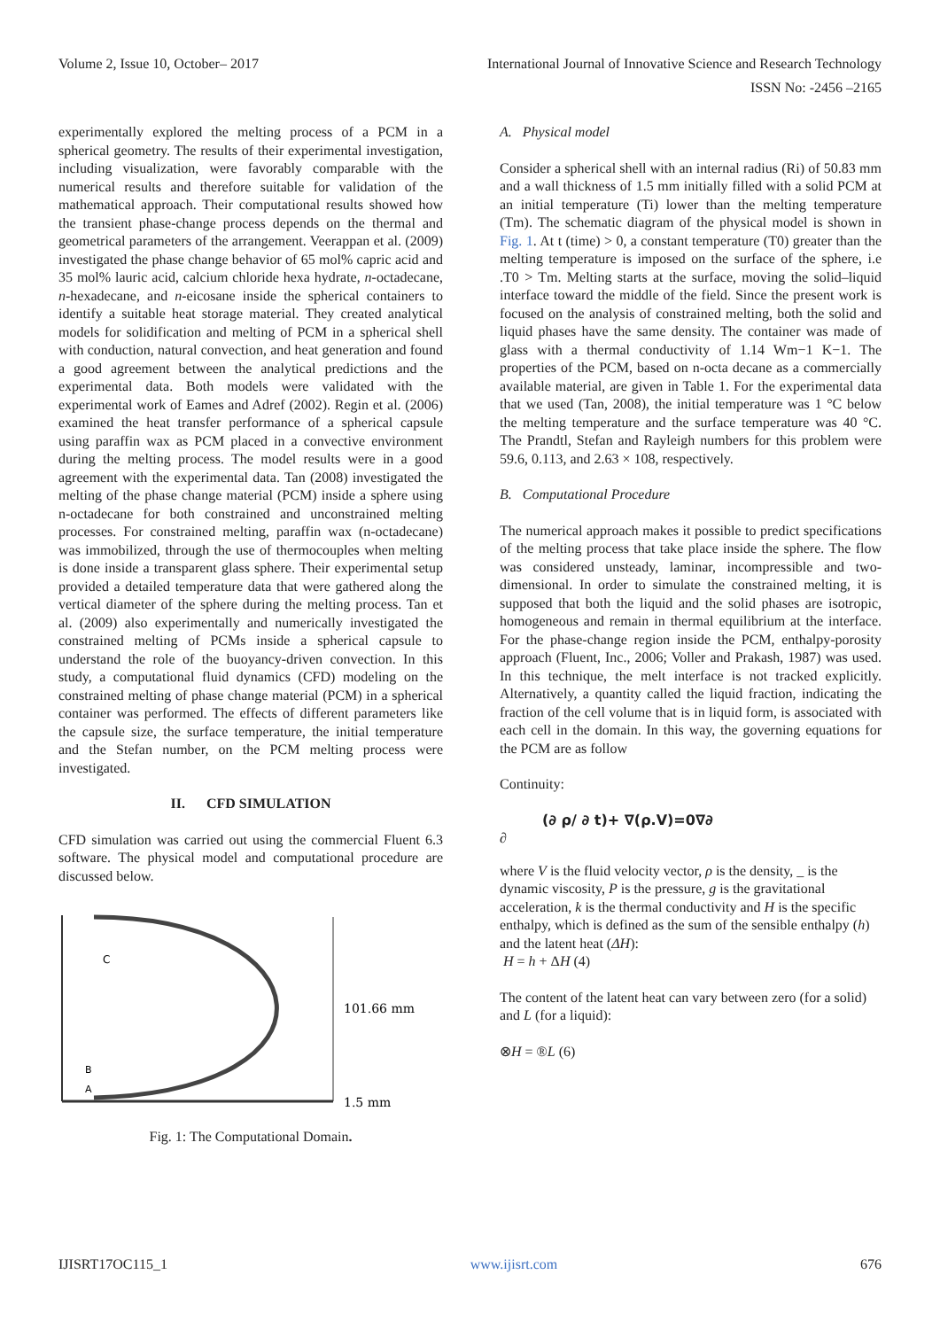Volume 2, Issue 10, October– 2017 International Journal of Innovative Science and Research Technology
ISSN No: -2456 –2165
experimentally explored the melting process of a PCM in a spherical geometry. The results of their experimental investigation, including visualization, were favorably comparable with the numerical results and therefore suitable for validation of the mathematical approach. Their computational results showed how the transient phase-change process depends on the thermal and geometrical parameters of the arrangement. Veerappan et al. (2009) investigated the phase change behavior of 65 mol% capric acid and 35 mol% lauric acid, calcium chloride hexa hydrate, n-octadecane, n-hexadecane, and n-eicosane inside the spherical containers to identify a suitable heat storage material. They created analytical models for solidification and melting of PCM in a spherical shell with conduction, natural convection, and heat generation and found a good agreement between the analytical predictions and the experimental data. Both models were validated with the experimental work of Eames and Adref (2002). Regin et al. (2006) examined the heat transfer performance of a spherical capsule using paraffin wax as PCM placed in a convective environment during the melting process. The model results were in a good agreement with the experimental data. Tan (2008) investigated the melting of the phase change material (PCM) inside a sphere using n-octadecane for both constrained and unconstrained melting processes. For constrained melting, paraffin wax (n-octadecane) was immobilized, through the use of thermocouples when melting is done inside a transparent glass sphere. Their experimental setup provided a detailed temperature data that were gathered along the vertical diameter of the sphere during the melting process. Tan et al. (2009) also experimentally and numerically investigated the constrained melting of PCMs inside a spherical capsule to understand the role of the buoyancy-driven convection. In this study, a computational fluid dynamics (CFD) modeling on the constrained melting of phase change material (PCM) in a spherical container was performed. The effects of different parameters like the capsule size, the surface temperature, the initial temperature and the Stefan number, on the PCM melting process were investigated.
II. CFD SIMULATION
CFD simulation was carried out using the commercial Fluent 6.3 software. The physical model and computational procedure are discussed below.
C
B
A
101.66 mm
1.5 mm
Fig. 1: The Computational Domain.
A. Physical model
Consider a spherical shell with an internal radius (Ri) of 50.83 mm and a wall thickness of 1.5 mm initially filled with a solid PCM at an initial temperature (Ti) lower than the melting temperature (Tm). The schematic diagram of the physical model is shown in Fig. 1. At t (time) > 0, a constant temperature (T0) greater than the melting temperature is imposed on the surface of the sphere, i.e .T0 > Tm. Melting starts at the surface, moving the solid–liquid interface toward the middle of the field. Since the present work is focused on the analysis of constrained melting, both the solid and liquid phases have the same density. The container was made of glass with a thermal conductivity of 1.14 Wm−1 K−1. The properties of the PCM, based on n-octa decane as a commercially available material, are given in Table 1. For the experimental data that we used (Tan, 2008), the initial temperature was 1 °C below the melting temperature and the surface temperature was 40 °C. The Prandtl, Stefan and Rayleigh numbers for this problem were 59.6, 0.113, and 2.63 × 108, respectively.
B. Computational Procedure
The numerical approach makes it possible to predict specifications of the melting process that take place inside the sphere. The flow was considered unsteady, laminar, incompressible and two-dimensional. In order to simulate the constrained melting, it is supposed that both the liquid and the solid phases are isotropic, homogeneous and remain in thermal equilibrium at the interface. For the phase-change region inside the PCM, enthalpy-porosity approach (Fluent, Inc., 2006; Voller and Prakash, 1987) was used. In this technique, the melt interface is not tracked explicitly. Alternatively, a quantity called the liquid fraction, indicating the fraction of the cell volume that is in liquid form, is associated with each cell in the domain. In this way, the governing equations for the PCM are as follow
Continuity:
(∂ ρ/ ∂ t)+ ∇(ρ.V)=0∇∂
∂
where V is the fluid velocity vector, ρ is the density, _ is the dynamic viscosity, P is the pressure, g is the gravitational acceleration, k is the thermal conductivity and H is the specific enthalpy, which is defined as the sum of the sensible enthalpy (h) and the latent heat (ΔH):
H = h + ΔH (4)
The content of the latent heat can vary between zero (for a solid) and L (for a liquid):
⊗H = ®L (6)
IJISRT17OC115_1 www.ijisrt.com 676